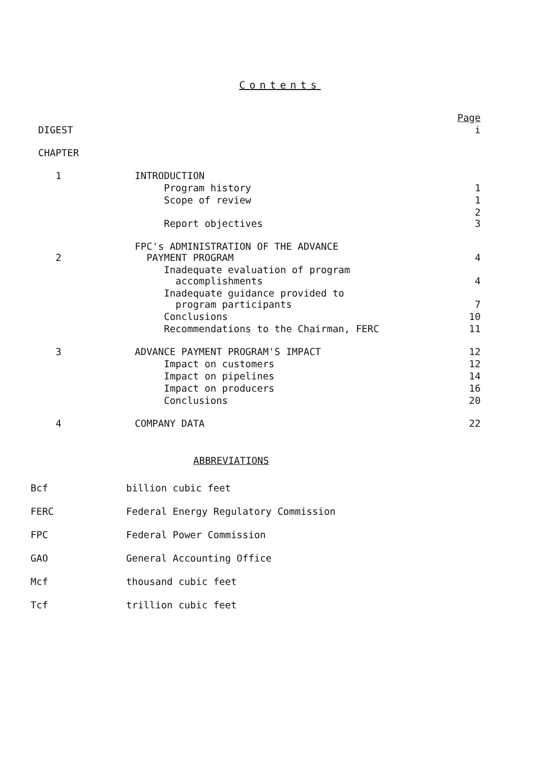Contents
| | | Page |
| DIGEST | | i |
| CHAPTER | | |
| 1 | INTRODUCTION | |
| | Program history | 1 |
| | Scope of review | 1 |
| | Report objectives | 2 3 |
| 2 | FPC's ADMINISTRATION OF THE ADVANCE PAYMENT PROGRAM | 4 |
| | Inadequate evaluation of program accomplishments | 4 |
| | Inadequate guidance provided to program participants | 7 |
| | Conclusions | 10 |
| | Recommendations to the Chairman, FERC | 11 |
| 3 | ADVANCE PAYMENT PROGRAM'S IMPACT | 12 |
| | Impact on customers | 12 |
| | Impact on pipelines | 14 |
| | Impact on producers | 16 |
| | Conclusions | 20 |
| 4 | COMPANY DATA | 22 |
ABBREVIATIONS
| Bcf | billion cubic feet |
| FERC | Federal Energy Regulatory Commission |
| FPC | Federal Power Commission |
| GAO | General Accounting Office |
| Mcf | thousand cubic feet |
| Tcf | trillion cubic feet |